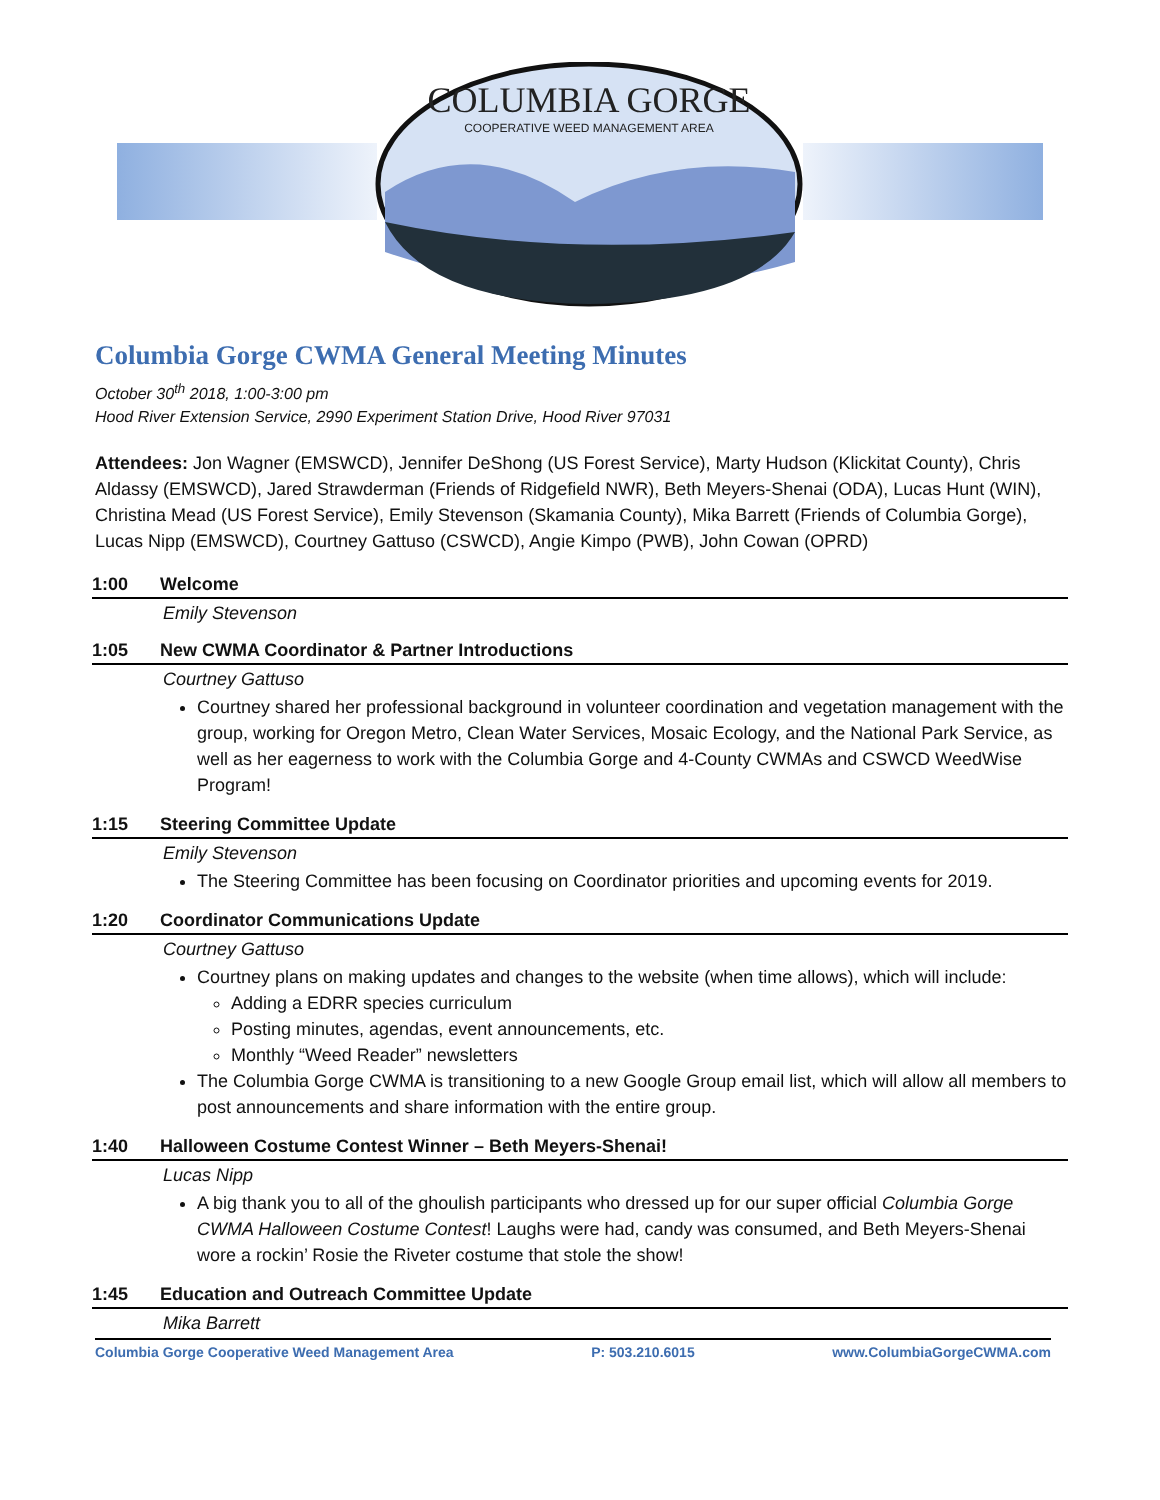COLUMBIA GORGE
COOPERATIVE WEED MANAGEMENT AREA
Columbia Gorge CWMA General Meeting Minutes
October 30<sup>th</sup> 2018, 1:00-3:00 pm
Hood River Extension Service, 2990 Experiment Station Drive, Hood River 97031
Attendees: Jon Wagner (EMSWCD), Jennifer DeShong (US Forest Service), Marty Hudson (Klickitat County), Chris Aldassy (EMSWCD), Jared Strawderman (Friends of Ridgefield NWR), Beth Meyers-Shenai (ODA), Lucas Hunt (WIN), Christina Mead (US Forest Service), Emily Stevenson (Skamania County), Mika Barrett (Friends of Columbia Gorge), Lucas Nipp (EMSWCD), Courtney Gattuso (CSWCD), Angie Kimpo (PWB), John Cowan (OPRD)
1:00 Welcome
Emily Stevenson
1:05 New CWMA Coordinator & Partner Introductions
Courtney Gattuso
Courtney shared her professional background in volunteer coordination and vegetation management with the group, working for Oregon Metro, Clean Water Services, Mosaic Ecology, and the National Park Service, as well as her eagerness to work with the Columbia Gorge and 4-County CWMAs and CSWCD WeedWise Program!
1:15 Steering Committee Update
Emily Stevenson
The Steering Committee has been focusing on Coordinator priorities and upcoming events for 2019.
1:20 Coordinator Communications Update
Courtney Gattuso
Courtney plans on making updates and changes to the website (when time allows), which will include:
Adding a EDRR species curriculum
Posting minutes, agendas, event announcements, etc.
Monthly “Weed Reader” newsletters
The Columbia Gorge CWMA is transitioning to a new Google Group email list, which will allow all members to post announcements and share information with the entire group.
1:40 Halloween Costume Contest Winner – Beth Meyers-Shenai!
Lucas Nipp
A big thank you to all of the ghoulish participants who dressed up for our super official Columbia Gorge CWMA Halloween Costume Contest! Laughs were had, candy was consumed, and Beth Meyers-Shenai wore a rockin’ Rosie the Riveter costume that stole the show!
1:45 Education and Outreach Committee Update
Mika Barrett
Columbia Gorge Cooperative Weed Management Area P: 503.210.6015 www.ColumbiaGorgeCWMA.com